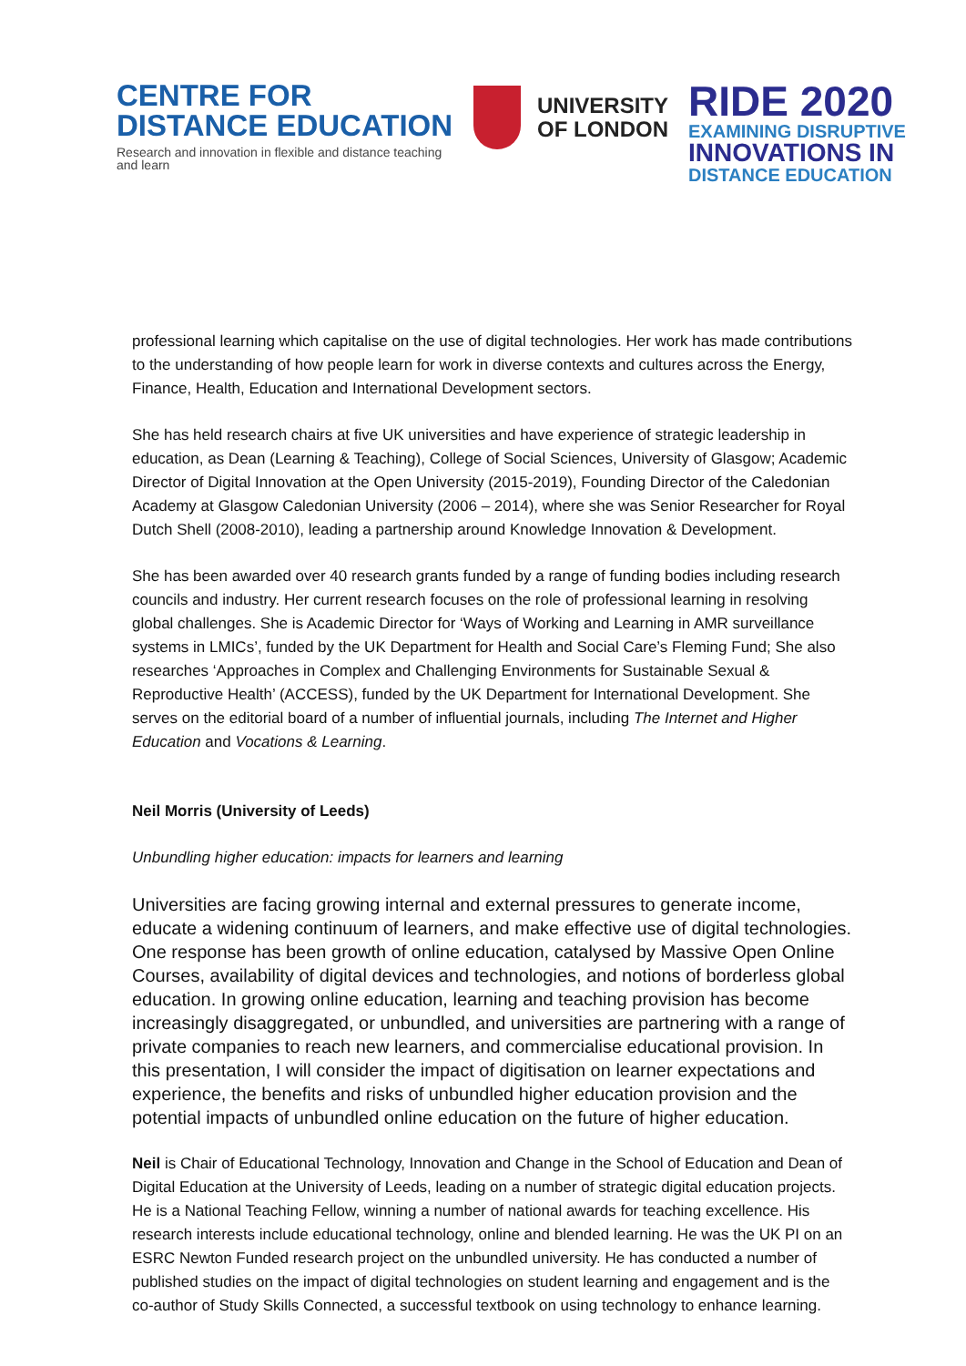CENTRE FOR
DISTANCE EDUCATION
Research and innovation in flexible and distance teaching and learn
UNIVERSITY
OF LONDON
RIDE 2020
EXAMINING DISRUPTIVE
INNOVATIONS IN
DISTANCE EDUCATION
professional learning which capitalise on the use of digital technologies. Her work has made contributions to the understanding of how people learn for work in diverse contexts and cultures across the Energy, Finance, Health, Education and International Development sectors.
She has held research chairs at five UK universities and have experience of strategic leadership in education, as Dean (Learning & Teaching), College of Social Sciences, University of Glasgow; Academic Director of Digital Innovation at the Open University (2015-2019), Founding Director of the Caledonian Academy at Glasgow Caledonian University (2006 – 2014), where she was Senior Researcher for Royal Dutch Shell (2008-2010), leading a partnership around Knowledge Innovation & Development.
She has been awarded over 40 research grants funded by a range of funding bodies including research councils and industry. Her current research focuses on the role of professional learning in resolving global challenges. She is Academic Director for ‘Ways of Working and Learning in AMR surveillance systems in LMICs’, funded by the UK Department for Health and Social Care’s Fleming Fund; She also researches ‘Approaches in Complex and Challenging Environments for Sustainable Sexual & Reproductive Health’ (ACCESS), funded by the UK Department for International Development. She serves on the editorial board of a number of influential journals, including The Internet and Higher Education and Vocations & Learning.
Neil Morris (University of Leeds)
Unbundling higher education: impacts for learners and learning
Universities are facing growing internal and external pressures to generate income, educate a widening continuum of learners, and make effective use of digital technologies. One response has been growth of online education, catalysed by Massive Open Online Courses, availability of digital devices and technologies, and notions of borderless global education. In growing online education, learning and teaching provision has become increasingly disaggregated, or unbundled, and universities are partnering with a range of private companies to reach new learners, and commercialise educational provision. In this presentation, I will consider the impact of digitisation on learner expectations and experience, the benefits and risks of unbundled higher education provision and the potential impacts of unbundled online education on the future of higher education.
Neil is Chair of Educational Technology, Innovation and Change in the School of Education and Dean of Digital Education at the University of Leeds, leading on a number of strategic digital education projects. He is a National Teaching Fellow, winning a number of national awards for teaching excellence. His research interests include educational technology, online and blended learning. He was the UK PI on an ESRC Newton Funded research project on the unbundled university. He has conducted a number of published studies on the impact of digital technologies on student learning and engagement and is the co-author of Study Skills Connected, a successful textbook on using technology to enhance learning.